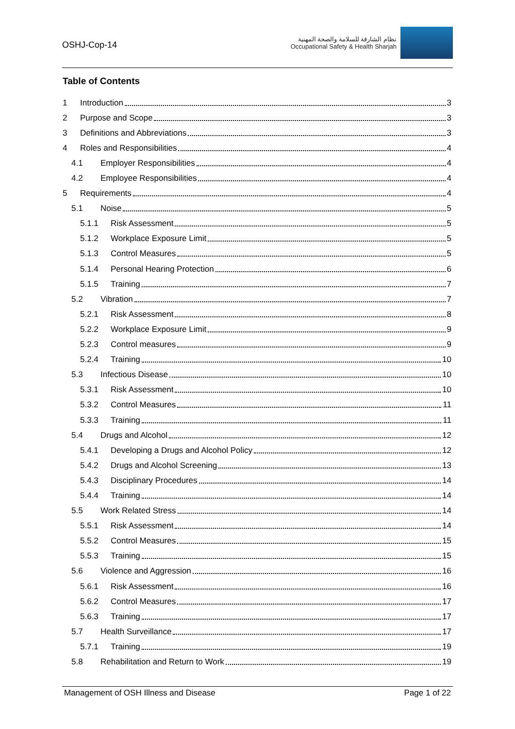OSHJ-Cop-14
نظام الشارقة للسلامة والصحة المهنية
Occupational Safety & Health Sharjah
Table of Contents
1 Introduction 3
2 Purpose and Scope 3
3 Definitions and Abbreviations 3
4 Roles and Responsibilities 4
4.1 Employer Responsibilities 4
4.2 Employee Responsibilities 4
5 Requirements 4
5.1 Noise 5
5.1.1 Risk Assessment 5
5.1.2 Workplace Exposure Limit 5
5.1.3 Control Measures 5
5.1.4 Personal Hearing Protection 6
5.1.5 Training 7
5.2 Vibration 7
5.2.1 Risk Assessment 8
5.2.2 Workplace Exposure Limit 9
5.2.3 Control measures 9
5.2.4 Training 10
5.3 Infectious Disease 10
5.3.1 Risk Assessment 10
5.3.2 Control Measures 11
5.3.3 Training 11
5.4 Drugs and Alcohol 12
5.4.1 Developing a Drugs and Alcohol Policy 12
5.4.2 Drugs and Alcohol Screening 13
5.4.3 Disciplinary Procedures 14
5.4.4 Training 14
5.5 Work Related Stress 14
5.5.1 Risk Assessment 14
5.5.2 Control Measures 15
5.5.3 Training 15
5.6 Violence and Aggression 16
5.6.1 Risk Assessment 16
5.6.2 Control Measures 17
5.6.3 Training 17
5.7 Health Surveillance 17
5.7.1 Training 19
5.8 Rehabilitation and Return to Work 19
Management of OSH Illness and Disease Page 1 of 22